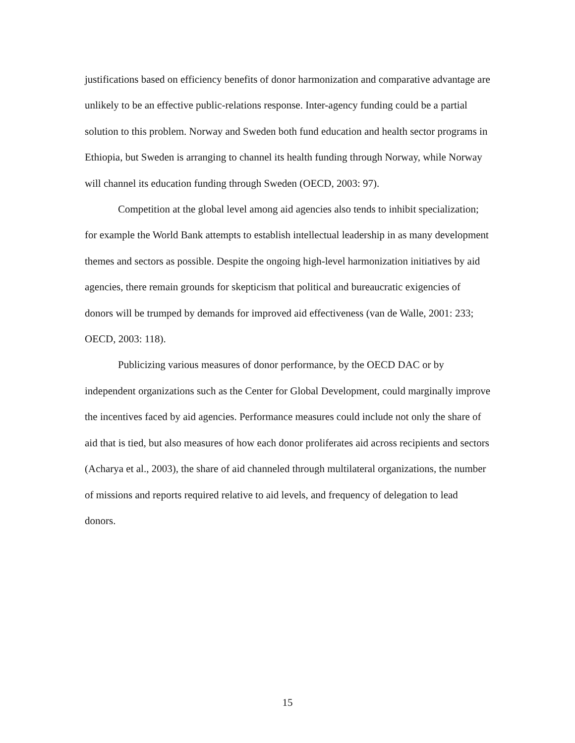justifications based on efficiency benefits of donor harmonization and comparative advantage are unlikely to be an effective public-relations response. Inter-agency funding could be a partial solution to this problem. Norway and Sweden both fund education and health sector programs in Ethiopia, but Sweden is arranging to channel its health funding through Norway, while Norway will channel its education funding through Sweden (OECD, 2003: 97).
Competition at the global level among aid agencies also tends to inhibit specialization; for example the World Bank attempts to establish intellectual leadership in as many development themes and sectors as possible. Despite the ongoing high-level harmonization initiatives by aid agencies, there remain grounds for skepticism that political and bureaucratic exigencies of donors will be trumped by demands for improved aid effectiveness (van de Walle, 2001: 233; OECD, 2003: 118).
Publicizing various measures of donor performance, by the OECD DAC or by independent organizations such as the Center for Global Development, could marginally improve the incentives faced by aid agencies. Performance measures could include not only the share of aid that is tied, but also measures of how each donor proliferates aid across recipients and sectors (Acharya et al., 2003), the share of aid channeled through multilateral organizations, the number of missions and reports required relative to aid levels, and frequency of delegation to lead donors.
15